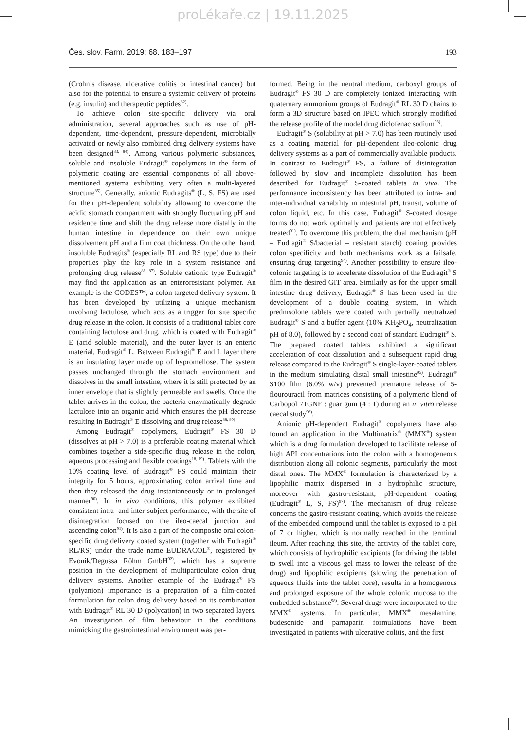proLékaře.cz | 19.11.2025
Čes. slov. Farm. 2019; 68, 183–197 193
(Crohn’s disease, ulcerative colitis or intestinal cancer) but also for the potential to ensure a systemic delivery of proteins (e.g. insulin) and therapeutic peptides<sup>82)</sup>.
To achieve colon site-specific delivery via oral administration, several approaches such as use of pH-dependent, time-dependent, pressure-dependent, microbially activated or newly also combined drug delivery systems have been designed<sup>83, 84)</sup>. Among various polymeric substances, soluble and insoluble Eudragit<sup>®</sup> copolymers in the form of polymeric coating are essential components of all above-mentioned systems exhibiting very often a multi-layered structure<sup>85)</sup>. Generally, anionic Eudragits<sup>®</sup> (L, S, FS) are used for their pH-dependent solubility allowing to overcome the acidic stomach compartment with strongly fluctuating pH and residence time and shift the drug release more distally in the human intestine in dependence on their own unique dissolvement pH and a film coat thickness. On the other hand, insoluble Eudragits<sup>®</sup> (especially RL and RS type) due to their properties play the key role in a system resistance and prolonging drug release<sup>86, 87)</sup>. Soluble cationic type Eudragit<sup>®</sup> may find the application as an enteroresistant polymer. An example is the CODES™, a colon targeted delivery system. It has been developed by utilizing a unique mechanism involving lactulose, which acts as a trigger for site specific drug release in the colon. It consists of a traditional tablet core containing lactulose and drug, which is coated with Eudragit<sup>®</sup> E (acid soluble material), and the outer layer is an enteric material, Eudragit<sup>®</sup> L. Between Eudragit<sup>®</sup> E and L layer there is an insulating layer made up of hypromellose. The system passes unchanged through the stomach environment and dissolves in the small intestine, where it is still protected by an inner envelope that is slightly permeable and swells. Once the tablet arrives in the colon, the bacteria enzymatically degrade lactulose into an organic acid which ensures the pH decrease resulting in Eudragit<sup>®</sup> E dissolving and drug release<sup>88, 89)</sup>.
Among Eudragit<sup>®</sup> copolymers, Eudragit<sup>®</sup> FS 30 D (dissolves at pH > 7.0) is a preferable coating material which combines together a side-specific drug release in the colon, aqueous processing and flexible coatings<sup>18, 19)</sup>. Tablets with the 10% coating level of Eudragit<sup>®</sup> FS could maintain their integrity for 5 hours, approximating colon arrival time and then they released the drug instantaneously or in prolonged manner<sup>90)</sup>. In in vivo conditions, this polymer exhibited consistent intra- and inter-subject performance, with the site of disintegration focused on the ileo-caecal junction and ascending colon<sup>91)</sup>. It is also a part of the composite oral colon-specific drug delivery coated system (together with Eudragit<sup>®</sup> RL/RS) under the trade name EUDRACOL<sup>®</sup>, registered by Evonik/Degussa Röhm GmbH<sup>92)</sup>, which has a supreme position in the development of multiparticulate colon drug delivery systems. Another example of the Eudragit<sup>®</sup> FS (polyanion) importance is a preparation of a film-coated formulation for colon drug delivery based on its combination with Eudragit<sup>®</sup> RL 30 D (polycation) in two separated layers. An investigation of film behaviour in the conditions mimicking the gastrointestinal environment was per-
formed. Being in the neutral medium, carboxyl groups of Eudragit<sup>®</sup> FS 30 D are completely ionized interacting with quaternary ammonium groups of Eudragit<sup>®</sup> RL 30 D chains to form a 3D structure based on IPEC which strongly modified the release profile of the model drug diclofenac sodium<sup>93)</sup>.
Eudragit<sup>®</sup> S (solubility at pH > 7.0) has been routinely used as a coating material for pH-dependent ileo-colonic drug delivery systems as a part of commercially available products. In contrast to Eudragit<sup>®</sup> FS, a failure of disintegration followed by slow and incomplete dissolution has been described for Eudragit<sup>®</sup> S-coated tablets in vivo. The performance inconsistency has been attributed to intra- and inter-individual variability in intestinal pH, transit, volume of colon liquid, etc. In this case, Eudragit<sup>®</sup> S-coated dosage forms do not work optimally and patients are not effectively treated<sup>91)</sup>. To overcome this problem, the dual mechanism (pH – Eudragit<sup>®</sup> S/bacterial – resistant starch) coating provides colon specificity and both mechanisms work as a failsafe, ensuring drug targeting<sup>94)</sup>. Another possibility to ensure ileo-colonic targeting is to accelerate dissolution of the Eudragit<sup>®</sup> S film in the desired GIT area. Similarly as for the upper small intestine drug delivery, Eudragit<sup>®</sup> S has been used in the development of a double coating system, in which prednisolone tablets were coated with partially neutralized Eudragit<sup>®</sup> S and a buffer agent (10% KH<sub>2</sub>PO<sub>4</sub>, neutralization pH of 8.0), followed by a second coat of standard Eudragit<sup>®</sup> S. The prepared coated tablets exhibited a significant acceleration of coat dissolution and a subsequent rapid drug release compared to the Eudragit<sup>®</sup> S single-layer-coated tablets in the medium simulating distal small intestine<sup>95)</sup>. Eudragit<sup>®</sup> S100 film (6.0% w/v) prevented premature release of 5-flourouracil from matrices consisting of a polymeric blend of Carbopol 71GNF : guar gum (4 : 1) during an in vitro release caecal study<sup>96)</sup>.
Anionic pH-dependent Eudragit<sup>®</sup> copolymers have also found an application in the Multimatrix<sup>®</sup> (MMX<sup>®</sup>) system which is a drug formulation developed to facilitate release of high API concentrations into the colon with a homogeneous distribution along all colonic segments, particularly the most distal ones. The MMX<sup>®</sup> formulation is characterized by a lipophilic matrix dispersed in a hydrophilic structure, moreover with gastro-resistant, pH-dependent coating (Eudragit<sup>®</sup> L, S, FS)<sup>97)</sup>. The mechanism of drug release concerns the gastro-resistant coating, which avoids the release of the embedded compound until the tablet is exposed to a pH of 7 or higher, which is normally reached in the terminal ileum. After reaching this site, the activity of the tablet core, which consists of hydrophilic excipients (for driving the tablet to swell into a viscous gel mass to lower the release of the drug) and lipophilic excipients (slowing the penetration of aqueous fluids into the tablet core), results in a homogenous and prolonged exposure of the whole colonic mucosa to the embedded substance<sup>98)</sup>. Several drugs were incorporated to the MMX<sup>®</sup> systems. In particular, MMX<sup>®</sup> mesalamine, budesonide and parnaparin formulations have been investigated in patients with ulcerative colitis, and the first